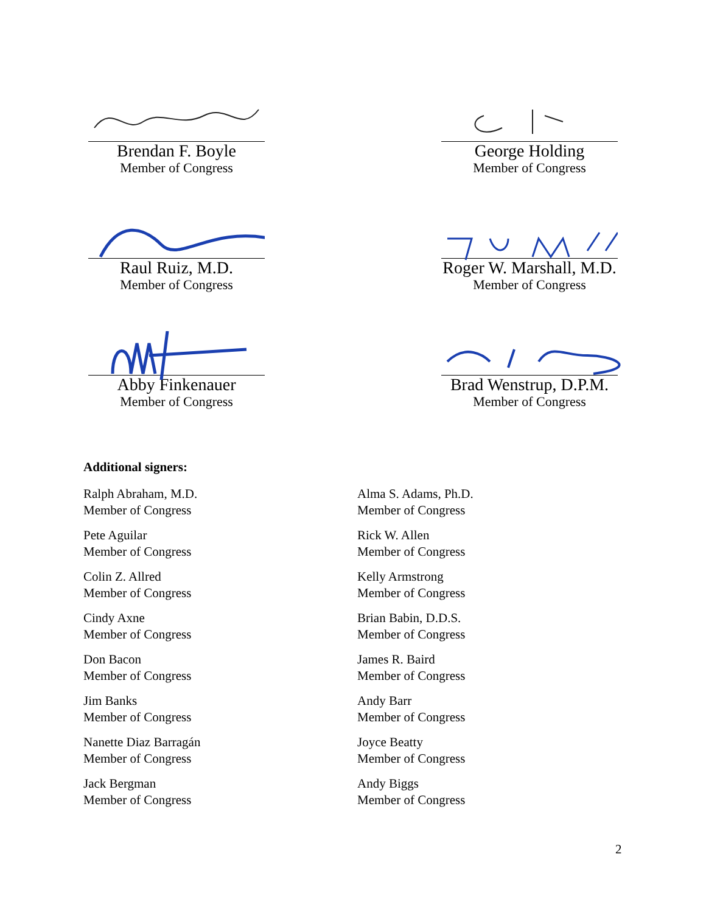Brendan F. Boyle
Member of Congress
George Holding
Member of Congress
Raul Ruiz, M.D.
Member of Congress
Roger W. Marshall, M.D.
Member of Congress
Abby Finkenauer
Member of Congress
Brad Wenstrup, D.P.M.
Member of Congress
Additional signers:
Ralph Abraham, M.D.
Member of Congress
Pete Aguilar
Member of Congress
Colin Z. Allred
Member of Congress
Cindy Axne
Member of Congress
Don Bacon
Member of Congress
Jim Banks
Member of Congress
Nanette Diaz Barragán
Member of Congress
Jack Bergman
Member of Congress
Alma S. Adams, Ph.D.
Member of Congress
Rick W. Allen
Member of Congress
Kelly Armstrong
Member of Congress
Brian Babin, D.D.S.
Member of Congress
James R. Baird
Member of Congress
Andy Barr
Member of Congress
Joyce Beatty
Member of Congress
Andy Biggs
Member of Congress
2